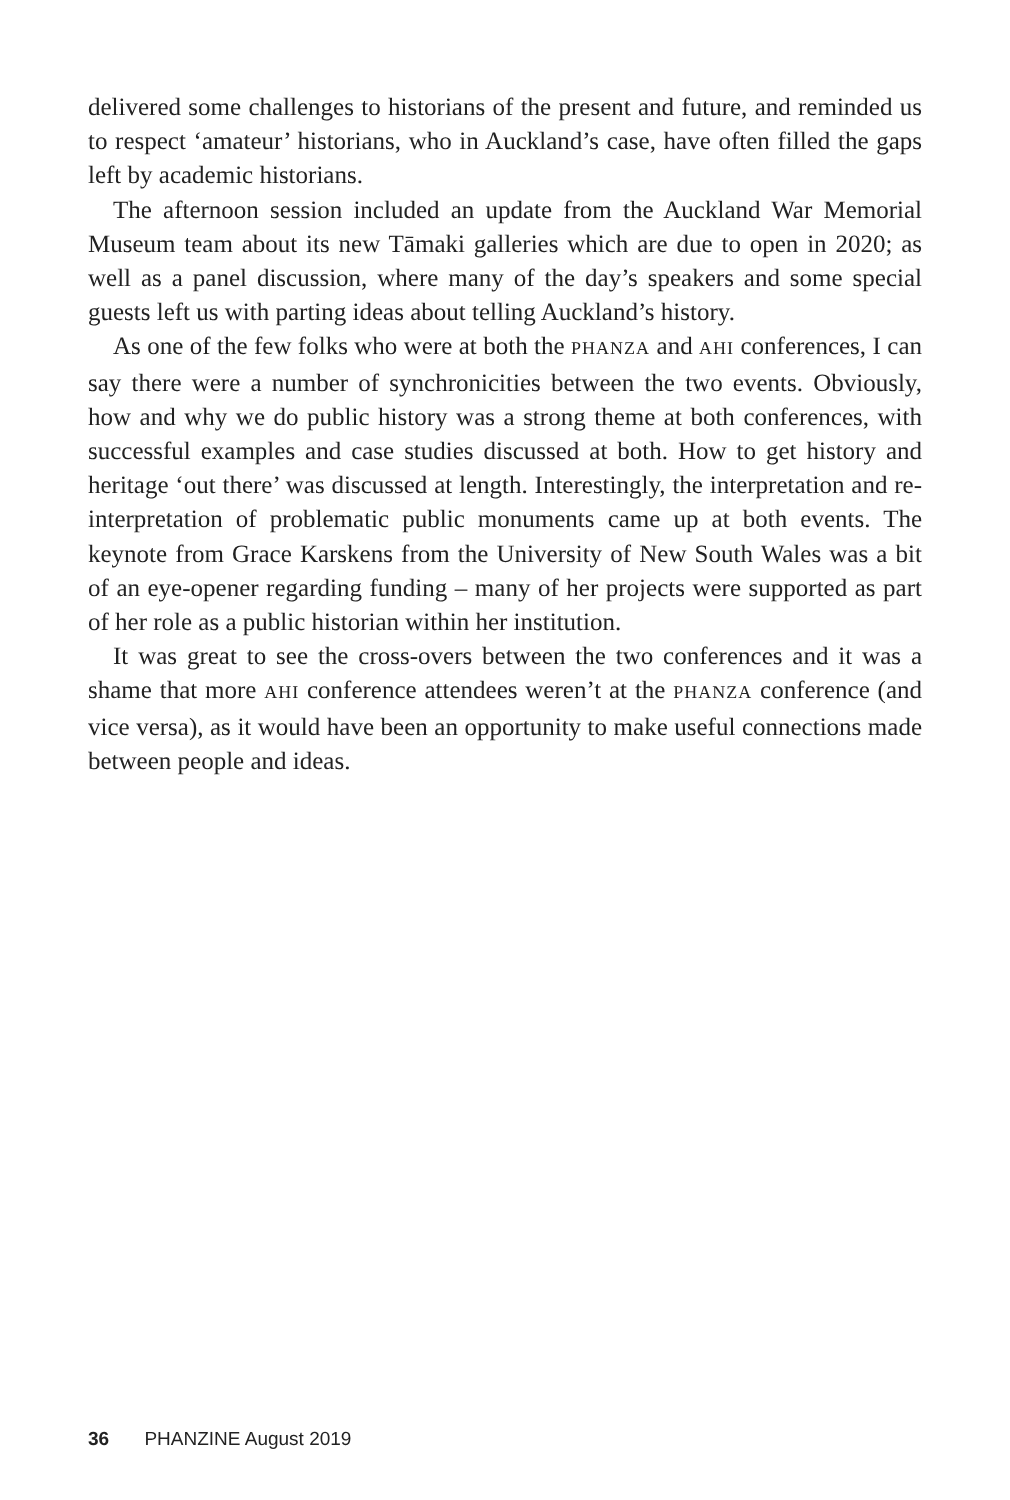delivered some challenges to historians of the present and future, and reminded us to respect ‘amateur’ historians, who in Auckland’s case, have often filled the gaps left by academic historians.
The afternoon session included an update from the Auckland War Memorial Museum team about its new Tāmaki galleries which are due to open in 2020; as well as a panel discussion, where many of the day’s speakers and some special guests left us with parting ideas about telling Auckland’s history.
As one of the few folks who were at both the PHANZA and AHI conferences, I can say there were a number of synchronicities between the two events. Obviously, how and why we do public history was a strong theme at both conferences, with successful examples and case studies discussed at both. How to get history and heritage ‘out there’ was discussed at length. Interestingly, the interpretation and re-interpretation of problematic public monuments came up at both events. The keynote from Grace Karskens from the University of New South Wales was a bit of an eye-opener regarding funding – many of her projects were supported as part of her role as a public historian within her institution.
It was great to see the cross-overs between the two conferences and it was a shame that more AHI conference attendees weren’t at the PHANZA conference (and vice versa), as it would have been an opportunity to make useful connections made between people and ideas.
36 PHANZINE August 2019